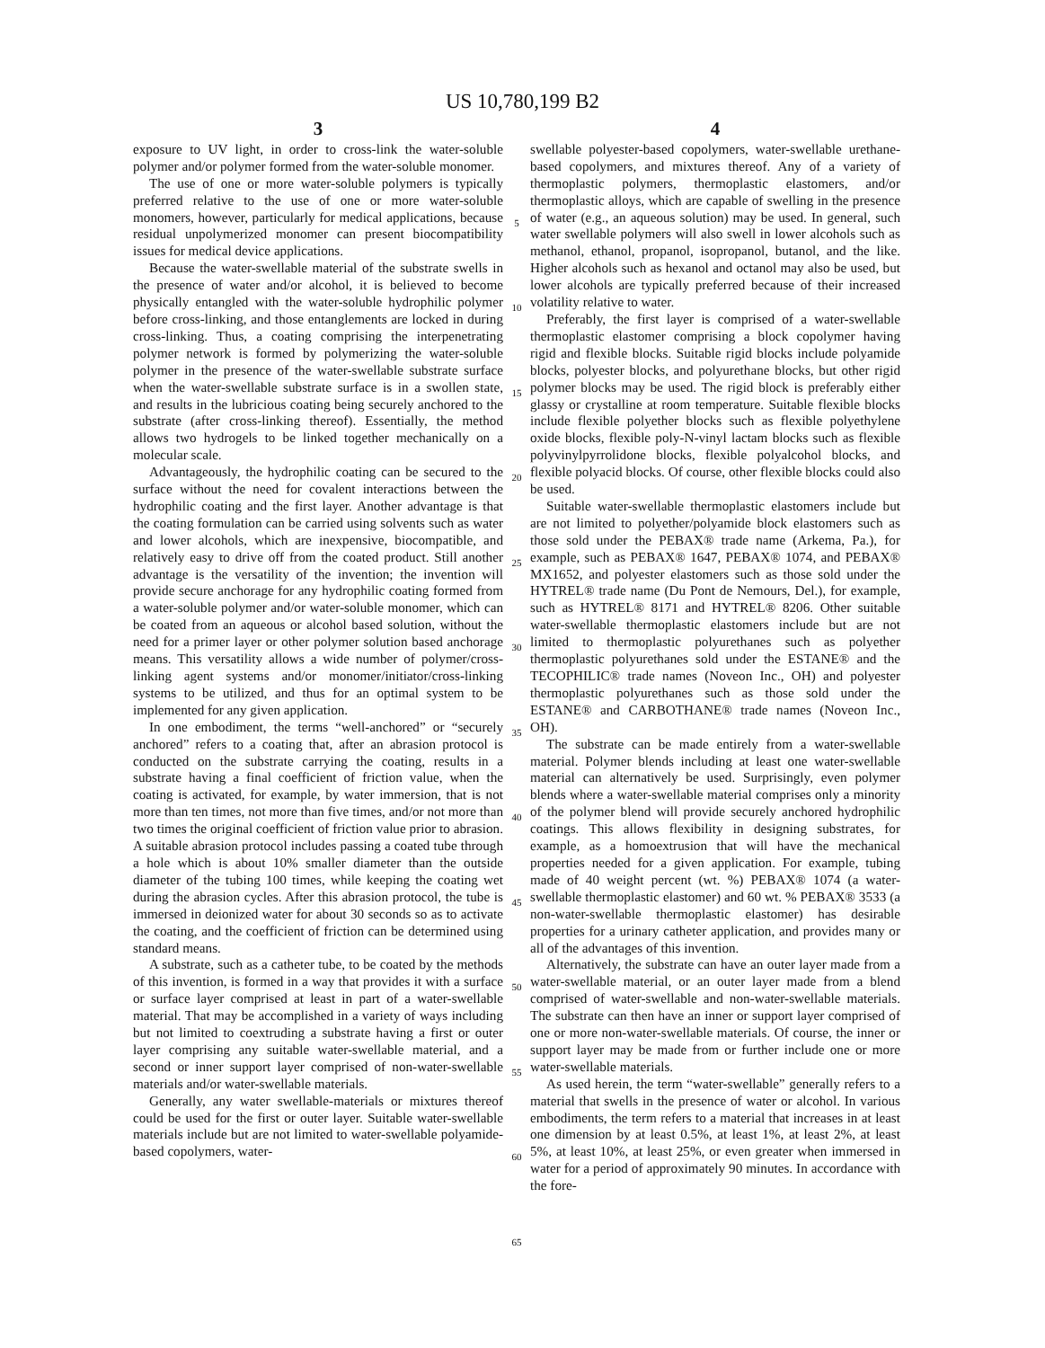US 10,780,199 B2
3
exposure to UV light, in order to cross-link the water-soluble polymer and/or polymer formed from the water-soluble monomer.
The use of one or more water-soluble polymers is typically preferred relative to the use of one or more water-soluble monomers, however, particularly for medical applications, because residual unpolymerized monomer can present biocompatibility issues for medical device applications.
Because the water-swellable material of the substrate swells in the presence of water and/or alcohol, it is believed to become physically entangled with the water-soluble hydrophilic polymer before cross-linking, and those entanglements are locked in during cross-linking. Thus, a coating comprising the interpenetrating polymer network is formed by polymerizing the water-soluble polymer in the presence of the water-swellable substrate surface when the water-swellable substrate surface is in a swollen state, and results in the lubricious coating being securely anchored to the substrate (after cross-linking thereof). Essentially, the method allows two hydrogels to be linked together mechanically on a molecular scale.
Advantageously, the hydrophilic coating can be secured to the surface without the need for covalent interactions between the hydrophilic coating and the first layer. Another advantage is that the coating formulation can be carried using solvents such as water and lower alcohols, which are inexpensive, biocompatible, and relatively easy to drive off from the coated product. Still another advantage is the versatility of the invention; the invention will provide secure anchorage for any hydrophilic coating formed from a water-soluble polymer and/or water-soluble monomer, which can be coated from an aqueous or alcohol based solution, without the need for a primer layer or other polymer solution based anchorage means. This versatility allows a wide number of polymer/cross-linking agent systems and/or monomer/initiator/cross-linking systems to be utilized, and thus for an optimal system to be implemented for any given application.
In one embodiment, the terms “well-anchored” or “securely anchored” refers to a coating that, after an abrasion protocol is conducted on the substrate carrying the coating, results in a substrate having a final coefficient of friction value, when the coating is activated, for example, by water immersion, that is not more than ten times, not more than five times, and/or not more than two times the original coefficient of friction value prior to abrasion. A suitable abrasion protocol includes passing a coated tube through a hole which is about 10% smaller diameter than the outside diameter of the tubing 100 times, while keeping the coating wet during the abrasion cycles. After this abrasion protocol, the tube is immersed in deionized water for about 30 seconds so as to activate the coating, and the coefficient of friction can be determined using standard means.
A substrate, such as a catheter tube, to be coated by the methods of this invention, is formed in a way that provides it with a surface or surface layer comprised at least in part of a water-swellable material. That may be accomplished in a variety of ways including but not limited to coextruding a substrate having a first or outer layer comprising any suitable water-swellable material, and a second or inner support layer comprised of non-water-swellable materials and/or water-swellable materials.
Generally, any water swellable-materials or mixtures thereof could be used for the first or outer layer. Suitable water-swellable materials include but are not limited to water-swellable polyamide-based copolymers, water-
5
10
15
20
25
30
35
40
45
50
55
60
65
4
swellable polyester-based copolymers, water-swellable urethane-based copolymers, and mixtures thereof. Any of a variety of thermoplastic polymers, thermoplastic elastomers, and/or thermoplastic alloys, which are capable of swelling in the presence of water (e.g., an aqueous solution) may be used. In general, such water swellable polymers will also swell in lower alcohols such as methanol, ethanol, propanol, isopropanol, butanol, and the like. Higher alcohols such as hexanol and octanol may also be used, but lower alcohols are typically preferred because of their increased volatility relative to water.
Preferably, the first layer is comprised of a water-swellable thermoplastic elastomer comprising a block copolymer having rigid and flexible blocks. Suitable rigid blocks include polyamide blocks, polyester blocks, and polyurethane blocks, but other rigid polymer blocks may be used. The rigid block is preferably either glassy or crystalline at room temperature. Suitable flexible blocks include flexible polyether blocks such as flexible polyethylene oxide blocks, flexible poly-N-vinyl lactam blocks such as flexible polyvinylpyrrolidone blocks, flexible polyalcohol blocks, and flexible polyacid blocks. Of course, other flexible blocks could also be used.
Suitable water-swellable thermoplastic elastomers include but are not limited to polyether/polyamide block elastomers such as those sold under the PEBAX® trade name (Arkema, Pa.), for example, such as PEBAX® 1647, PEBAX® 1074, and PEBAX® MX1652, and polyester elastomers such as those sold under the HYTREL® trade name (Du Pont de Nemours, Del.), for example, such as HYTREL® 8171 and HYTREL® 8206. Other suitable water-swellable thermoplastic elastomers include but are not limited to thermoplastic polyurethanes such as polyether thermoplastic polyurethanes sold under the ESTANE® and the TECOPHILIC® trade names (Noveon Inc., OH) and polyester thermoplastic polyurethanes such as those sold under the ESTANE® and CARBOTHANE® trade names (Noveon Inc., OH).
The substrate can be made entirely from a water-swellable material. Polymer blends including at least one water-swellable material can alternatively be used. Surprisingly, even polymer blends where a water-swellable material comprises only a minority of the polymer blend will provide securely anchored hydrophilic coatings. This allows flexibility in designing substrates, for example, as a homoextrusion that will have the mechanical properties needed for a given application. For example, tubing made of 40 weight percent (wt. %) PEBAX® 1074 (a water-swellable thermoplastic elastomer) and 60 wt. % PEBAX® 3533 (a non-water-swellable thermoplastic elastomer) has desirable properties for a urinary catheter application, and provides many or all of the advantages of this invention.
Alternatively, the substrate can have an outer layer made from a water-swellable material, or an outer layer made from a blend comprised of water-swellable and non-water-swellable materials. The substrate can then have an inner or support layer comprised of one or more non-water-swellable materials. Of course, the inner or support layer may be made from or further include one or more water-swellable materials.
As used herein, the term “water-swellable” generally refers to a material that swells in the presence of water or alcohol. In various embodiments, the term refers to a material that increases in at least one dimension by at least 0.5%, at least 1%, at least 2%, at least 5%, at least 10%, at least 25%, or even greater when immersed in water for a period of approximately 90 minutes. In accordance with the fore-